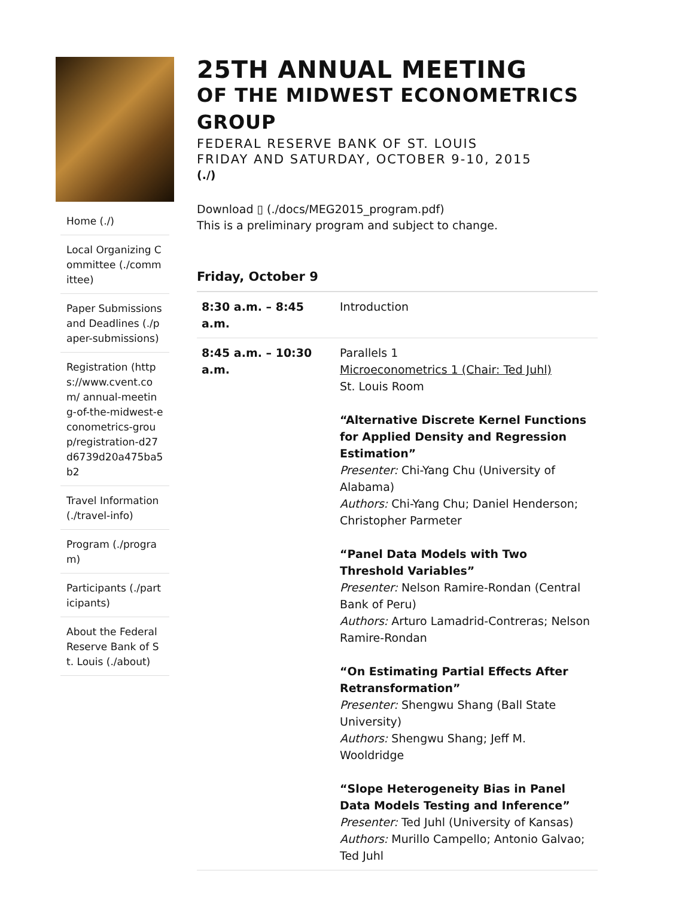Home (./)
Local Organizing Committee (./committee)
Paper Submissions and Deadlines (./paper-submissions)
Registration (https://www.cvent.com/ annual-meeting-of-the-midwest-econometrics-group/registration-d27d6739d20a475ba5b2
Travel Information (./travel-info)
Program (./program)
Participants (./participants)
About the Federal Reserve Bank of St. Louis (./about)
25TH ANNUAL MEETING
OF THE MIDWEST ECONOMETRICS GROUP
FEDERAL RESERVE BANK OF ST. LOUIS
FRIDAY AND SATURDAY, OCTOBER 9-10, 2015
(./)
Download ▯ (./docs/MEG2015_program.pdf)
This is a preliminary program and subject to change.
Friday, October 9
| 8:30 a.m. – 8:45 a.m. | Introduction |
| 8:45 a.m. – 10:30 a.m. | Parallels 1 Microeconometrics 1 (Chair: Ted Juhl) St. Louis Room “Alternative Discrete Kernel Functions for Applied Density and Regression Estimation” Presenter: Chi-Yang Chu (University of Alabama) Authors: Chi-Yang Chu; Daniel Henderson; Christopher Parmeter “Panel Data Models with Two Threshold Variables” Presenter: Nelson Ramire-Rondan (Central Bank of Peru) Authors: Arturo Lamadrid-Contreras; Nelson Ramire-Rondan “On Estimating Partial Effects After Retransformation” Presenter: Shengwu Shang (Ball State University) Authors: Shengwu Shang; Jeff M. Wooldridge “Slope Heterogeneity Bias in Panel Data Models Testing and Inference” Presenter: Ted Juhl (University of Kansas) Authors: Murillo Campello; Antonio Galvao; Ted Juhl |